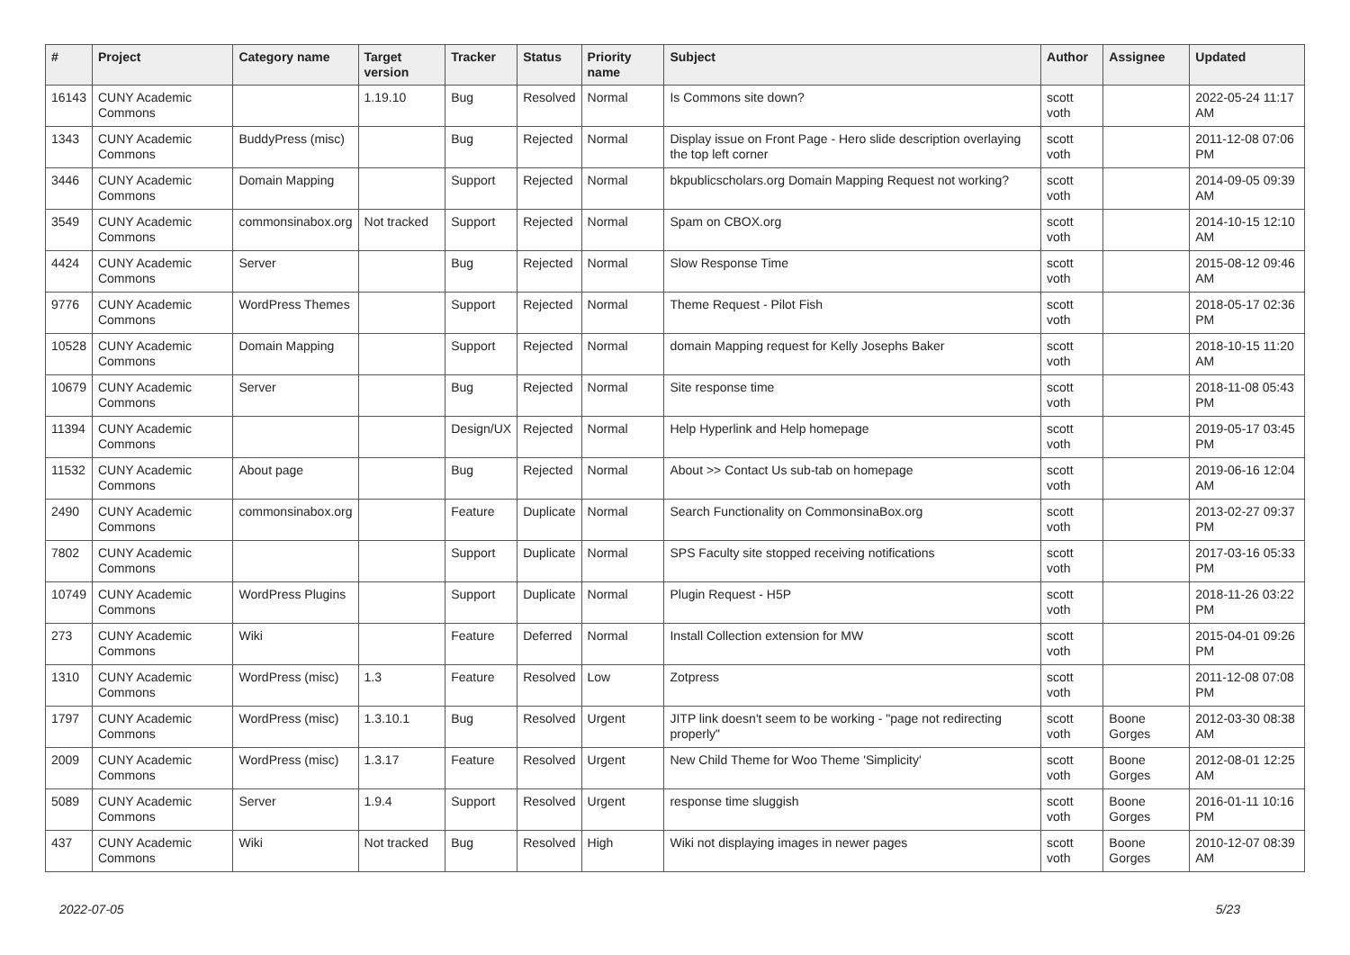| # | Project | Category name | Target version | Tracker | Status | Priority name | Subject | Author | Assignee | Updated |
| --- | --- | --- | --- | --- | --- | --- | --- | --- | --- | --- |
| 16143 | CUNY Academic Commons | | 1.19.10 | Bug | Resolved | Normal | Is Commons site down? | scott voth | | 2022-05-24 11:17 AM |
| 1343 | CUNY Academic Commons | BuddyPress (misc) | | Bug | Rejected | Normal | Display issue on Front Page - Hero slide description overlaying the top left corner | scott voth | | 2011-12-08 07:06 PM |
| 3446 | CUNY Academic Commons | Domain Mapping | | Support | Rejected | Normal | bkpublicscholars.org Domain Mapping Request not working? | scott voth | | 2014-09-05 09:39 AM |
| 3549 | CUNY Academic Commons | commonsinabox.org | Not tracked | Support | Rejected | Normal | Spam on CBOX.org | scott voth | | 2014-10-15 12:10 AM |
| 4424 | CUNY Academic Commons | Server | | Bug | Rejected | Normal | Slow Response Time | scott voth | | 2015-08-12 09:46 AM |
| 9776 | CUNY Academic Commons | WordPress Themes | | Support | Rejected | Normal | Theme Request - Pilot Fish | scott voth | | 2018-05-17 02:36 PM |
| 10528 | CUNY Academic Commons | Domain Mapping | | Support | Rejected | Normal | domain Mapping request for Kelly Josephs Baker | scott voth | | 2018-10-15 11:20 AM |
| 10679 | CUNY Academic Commons | Server | | Bug | Rejected | Normal | Site response time | scott voth | | 2018-11-08 05:43 PM |
| 11394 | CUNY Academic Commons | | | Design/UX | Rejected | Normal | Help Hyperlink and Help homepage | scott voth | | 2019-05-17 03:45 PM |
| 11532 | CUNY Academic Commons | About page | | Bug | Rejected | Normal | About >> Contact Us sub-tab on homepage | scott voth | | 2019-06-16 12:04 AM |
| 2490 | CUNY Academic Commons | commonsinabox.org | | Feature | Duplicate | Normal | Search Functionality on CommonsinaBox.org | scott voth | | 2013-02-27 09:37 PM |
| 7802 | CUNY Academic Commons | | | Support | Duplicate | Normal | SPS Faculty site stopped receiving notifications | scott voth | | 2017-03-16 05:33 PM |
| 10749 | CUNY Academic Commons | WordPress Plugins | | Support | Duplicate | Normal | Plugin Request - H5P | scott voth | | 2018-11-26 03:22 PM |
| 273 | CUNY Academic Commons | Wiki | | Feature | Deferred | Normal | Install Collection extension for MW | scott voth | | 2015-04-01 09:26 PM |
| 1310 | CUNY Academic Commons | WordPress (misc) | 1.3 | Feature | Resolved | Low | Zotpress | scott voth | | 2011-12-08 07:08 PM |
| 1797 | CUNY Academic Commons | WordPress (misc) | 1.3.10.1 | Bug | Resolved | Urgent | JITP link doesn't seem to be working - "page not redirecting properly" | scott voth | Boone Gorges | 2012-03-30 08:38 AM |
| 2009 | CUNY Academic Commons | WordPress (misc) | 1.3.17 | Feature | Resolved | Urgent | New Child Theme for Woo Theme 'Simplicity' | scott voth | Boone Gorges | 2012-08-01 12:25 AM |
| 5089 | CUNY Academic Commons | Server | 1.9.4 | Support | Resolved | Urgent | response time sluggish | scott voth | Boone Gorges | 2016-01-11 10:16 PM |
| 437 | CUNY Academic Commons | Wiki | Not tracked | Bug | Resolved | High | Wiki not displaying images in newer pages | scott voth | Boone Gorges | 2010-12-07 08:39 AM |
2022-07-05 5/23